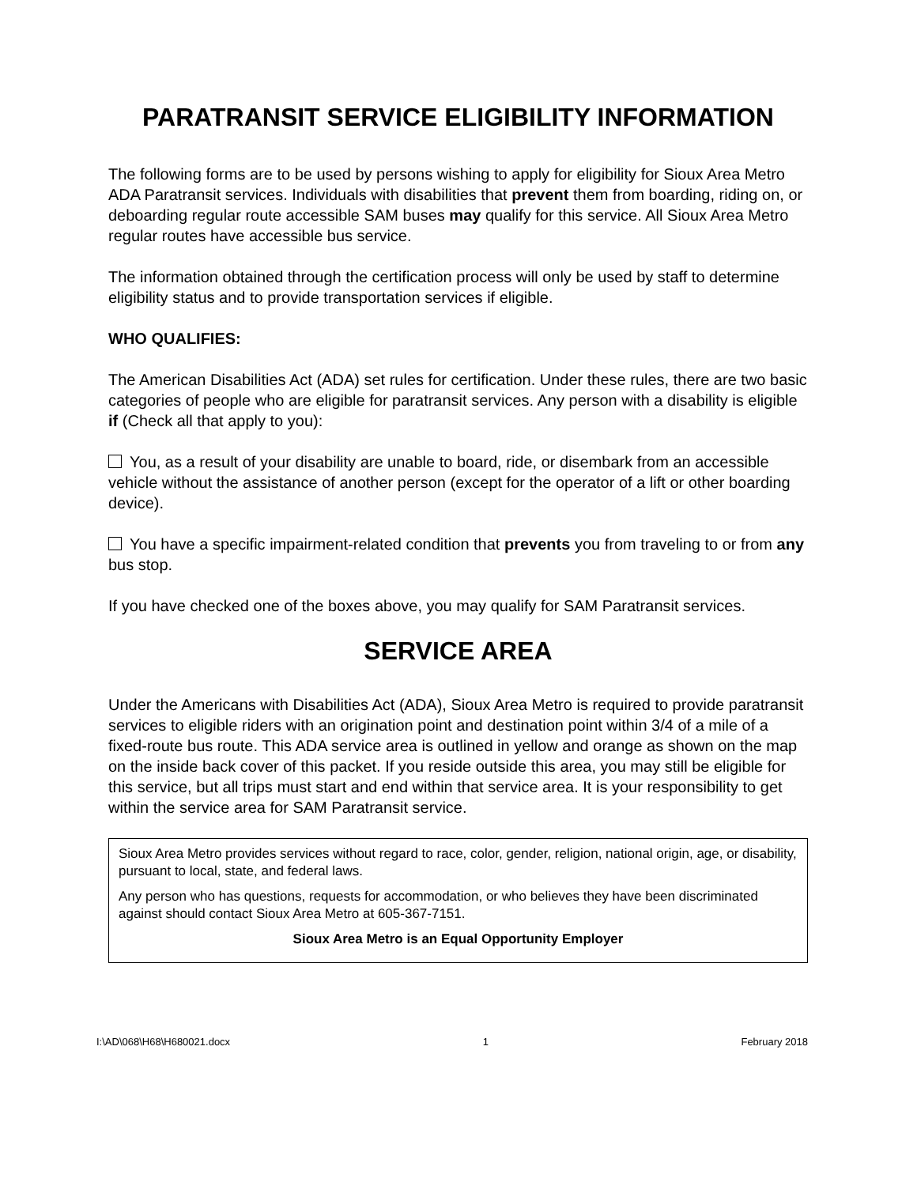PARATRANSIT SERVICE ELIGIBILITY INFORMATION
The following forms are to be used by persons wishing to apply for eligibility for Sioux Area Metro ADA Paratransit services. Individuals with disabilities that prevent them from boarding, riding on, or deboarding regular route accessible SAM buses may qualify for this service. All Sioux Area Metro regular routes have accessible bus service.
The information obtained through the certification process will only be used by staff to determine eligibility status and to provide transportation services if eligible.
WHO QUALIFIES:
The American Disabilities Act (ADA) set rules for certification. Under these rules, there are two basic categories of people who are eligible for paratransit services. Any person with a disability is eligible if (Check all that apply to you):
You, as a result of your disability are unable to board, ride, or disembark from an accessible vehicle without the assistance of another person (except for the operator of a lift or other boarding device).
You have a specific impairment-related condition that prevents you from traveling to or from any bus stop.
If you have checked one of the boxes above, you may qualify for SAM Paratransit services.
SERVICE AREA
Under the Americans with Disabilities Act (ADA), Sioux Area Metro is required to provide paratransit services to eligible riders with an origination point and destination point within 3/4 of a mile of a fixed-route bus route. This ADA service area is outlined in yellow and orange as shown on the map on the inside back cover of this packet. If you reside outside this area, you may still be eligible for this service, but all trips must start and end within that service area. It is your responsibility to get within the service area for SAM Paratransit service.
Sioux Area Metro provides services without regard to race, color, gender, religion, national origin, age, or disability, pursuant to local, state, and federal laws.
Any person who has questions, requests for accommodation, or who believes they have been discriminated against should contact Sioux Area Metro at 605-367-7151.
Sioux Area Metro is an Equal Opportunity Employer
I:\AD\068\H68\H680021.docx 1 February 2018